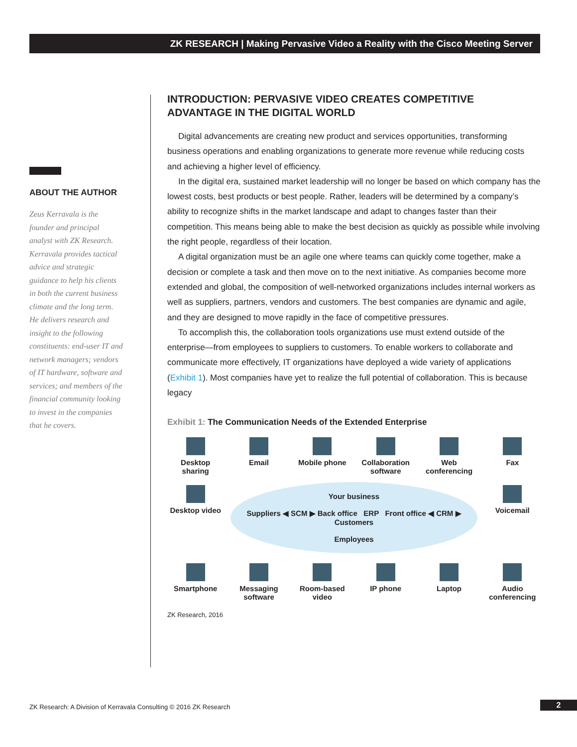ZK RESEARCH | Making Pervasive Video a Reality with the Cisco Meeting Server
ABOUT THE AUTHOR
Zeus Kerravala is the founder and principal analyst with ZK Research. Kerravala provides tactical advice and strategic guidance to help his clients in both the current business climate and the long term. He delivers research and insight to the following constituents: end-user IT and network managers; vendors of IT hardware, software and services; and members of the financial community looking to invest in the companies that he covers.
INTRODUCTION: PERVASIVE VIDEO CREATES COMPETITIVE ADVANTAGE IN THE DIGITAL WORLD
Digital advancements are creating new product and services opportunities, transforming business operations and enabling organizations to generate more revenue while reducing costs and achieving a higher level of efficiency.
In the digital era, sustained market leadership will no longer be based on which company has the lowest costs, best products or best people. Rather, leaders will be determined by a company’s ability to recognize shifts in the market landscape and adapt to changes faster than their competition. This means being able to make the best decision as quickly as possible while involving the right people, regardless of their location.
A digital organization must be an agile one where teams can quickly come together, make a decision or complete a task and then move on to the next initiative. As companies become more extended and global, the composition of well-networked organizations includes internal workers as well as suppliers, partners, vendors and customers. The best companies are dynamic and agile, and they are designed to move rapidly in the face of competitive pressures.
To accomplish this, the collaboration tools organizations use must extend outside of the enterprise—from employees to suppliers to customers. To enable workers to collaborate and communicate more effectively, IT organizations have deployed a wide variety of applications (Exhibit 1). Most companies have yet to realize the full potential of collaboration. This is because legacy
Exhibit 1: The Communication Needs of the Extended Enterprise
Desktop sharing
Email
Mobile phone
Collaboration software
Web conferencing
Fax
Desktop video
Your business
Suppliers ◀ SCM ▶ Back office ERP Front office ◀ CRM ▶ Customers
Employees
Voicemail
Smartphone
Messaging software
Room-based video
IP phone
Laptop
Audio conferencing
ZK Research, 2016
ZK Research: A Division of Kerravala Consulting © 2016 ZK Research
2